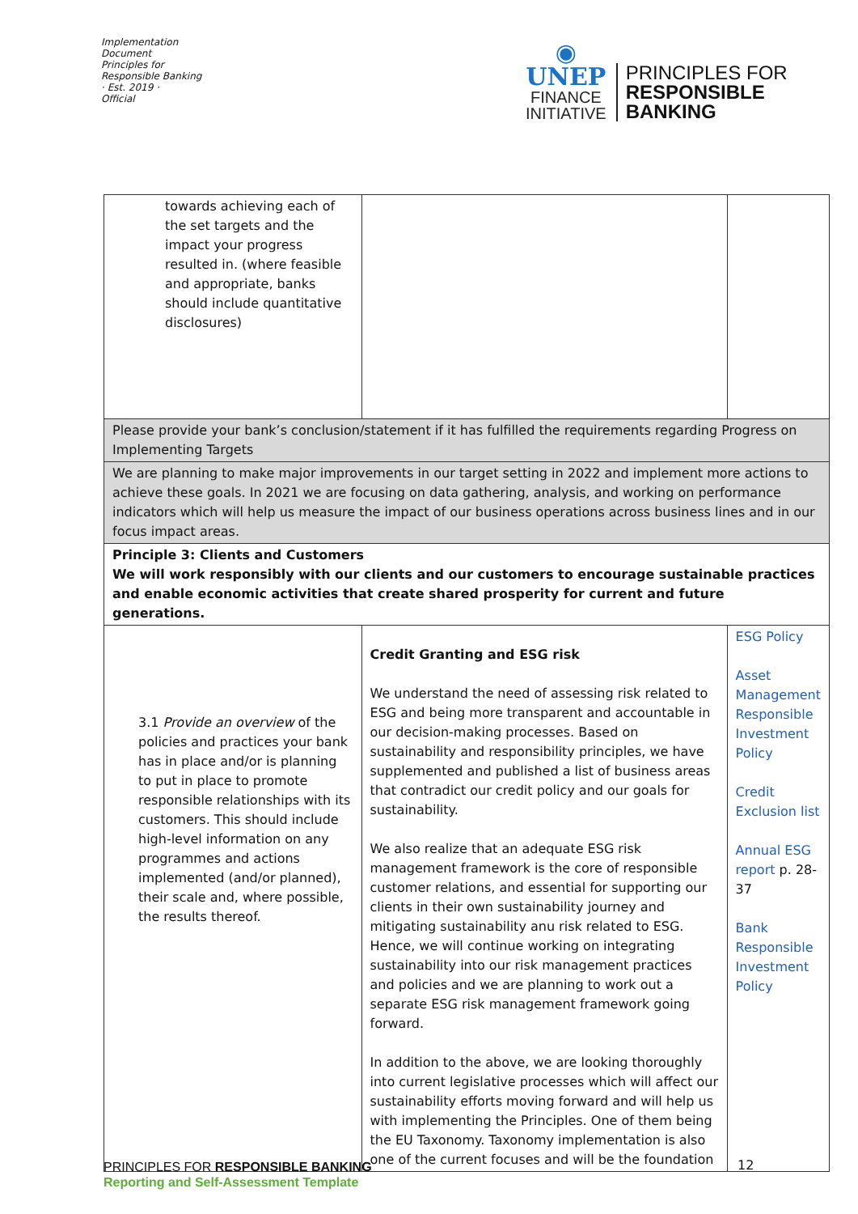Implementation Document
Principles for Responsible Banking
· Est. 2019 ·
Official
◉
UNEP
FINANCE
INITIATIVE
PRINCIPLES FOR
RESPONSIBLE
BANKING
| towards achieving each of the set targets and the impact your progress resulted in. (where feasible and appropriate, banks should include quantitative disclosures) | | |
| Please provide your bank’s conclusion/statement if it has fulfilled the requirements regarding Progress on Implementing Targets | | |
| We are planning to make major improvements in our target setting in 2022 and implement more actions to achieve these goals. In 2021 we are focusing on data gathering, analysis, and working on performance indicators which will help us measure the impact of our business operations across business lines and in our focus impact areas. | | |
| Principle 3: Clients and Customers We will work responsibly with our clients and our customers to encourage sustainable practices and enable economic activities that create shared prosperity for current and future generations. | | |
| 3.1 Provide an overview of the policies and practices your bank has in place and/or is planning to put in place to promote responsible relationships with its customers. This should include high-level information on any programmes and actions implemented (and/or planned), their scale and, where possible, the results thereof. | Credit Granting and ESG risk We understand the need of assessing risk related to ESG and being more transparent and accountable in our decision-making processes. Based on sustainability and responsibility principles, we have supplemented and published a list of business areas that contradict our credit policy and our goals for sustainability. We also realize that an adequate ESG risk management framework is the core of responsible customer relations, and essential for supporting our clients in their own sustainability journey and mitigating sustainability anu risk related to ESG. Hence, we will continue working on integrating sustainability into our risk management practices and policies and we are planning to work out a separate ESG risk management framework going forward. In addition to the above, we are looking thoroughly into current legislative processes which will affect our sustainability efforts moving forward and will help us with implementing the Principles. One of them being the EU Taxonomy. Taxonomy implementation is also one of the current focuses and will be the foundation | ESG Policy Asset Management Responsible Investment Policy Credit Exclusion list Annual ESG report p. 28-37 Bank Responsible Investment Policy |
PRINCIPLES FOR RESPONSIBLE BANKING
Reporting and Self-Assessment Template
12